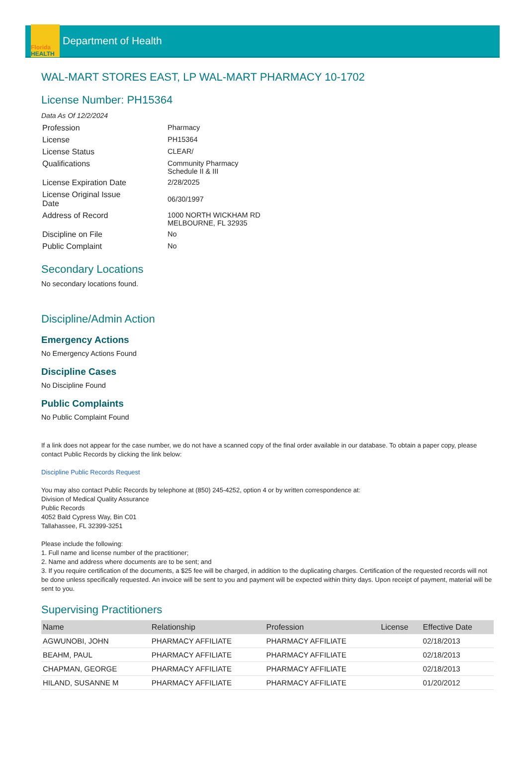Florida
HEALTH
Department of Health
WAL-MART STORES EAST, LP WAL-MART PHARMACY 10-1702
License Number: PH15364
Data As Of 12/2/2024
| Profession | Pharmacy |
| License | PH15364 |
| License Status | CLEAR/ |
| Qualifications | Community Pharmacy Schedule II & III |
| License Expiration Date | 2/28/2025 |
| License Original Issue Date | 06/30/1997 |
| Address of Record | 1000 NORTH WICKHAM RD MELBOURNE, FL 32935 |
| Discipline on File | No |
| Public Complaint | No |
Secondary Locations
No secondary locations found.
Discipline/Admin Action
Emergency Actions
No Emergency Actions Found
Discipline Cases
No Discipline Found
Public Complaints
No Public Complaint Found
If a link does not appear for the case number, we do not have a scanned copy of the final order available in our database. To obtain a paper copy, please contact Public Records by clicking the link below:
Discipline Public Records Request
You may also contact Public Records by telephone at (850) 245-4252, option 4 or by written correspondence at:
Division of Medical Quality Assurance
Public Records
4052 Bald Cypress Way, Bin C01
Tallahassee, FL 32399-3251
Please include the following:
1. Full name and license number of the practitioner;
2. Name and address where documents are to be sent; and
3. If you require certification of the documents, a $25 fee will be charged, in addition to the duplicating charges. Certification of the requested records will not be done unless specifically requested. An invoice will be sent to you and payment will be expected within thirty days. Upon receipt of payment, material will be sent to you.
Supervising Practitioners
| Name | Relationship | Profession | License | Effective Date |
| --- | --- | --- | --- | --- |
| AGWUNOBI, JOHN | PHARMACY AFFILIATE | PHARMACY AFFILIATE | | 02/18/2013 |
| BEAHM, PAUL | PHARMACY AFFILIATE | PHARMACY AFFILIATE | | 02/18/2013 |
| CHAPMAN, GEORGE | PHARMACY AFFILIATE | PHARMACY AFFILIATE | | 02/18/2013 |
| HILAND, SUSANNE M | PHARMACY AFFILIATE | PHARMACY AFFILIATE | | 01/20/2012 |